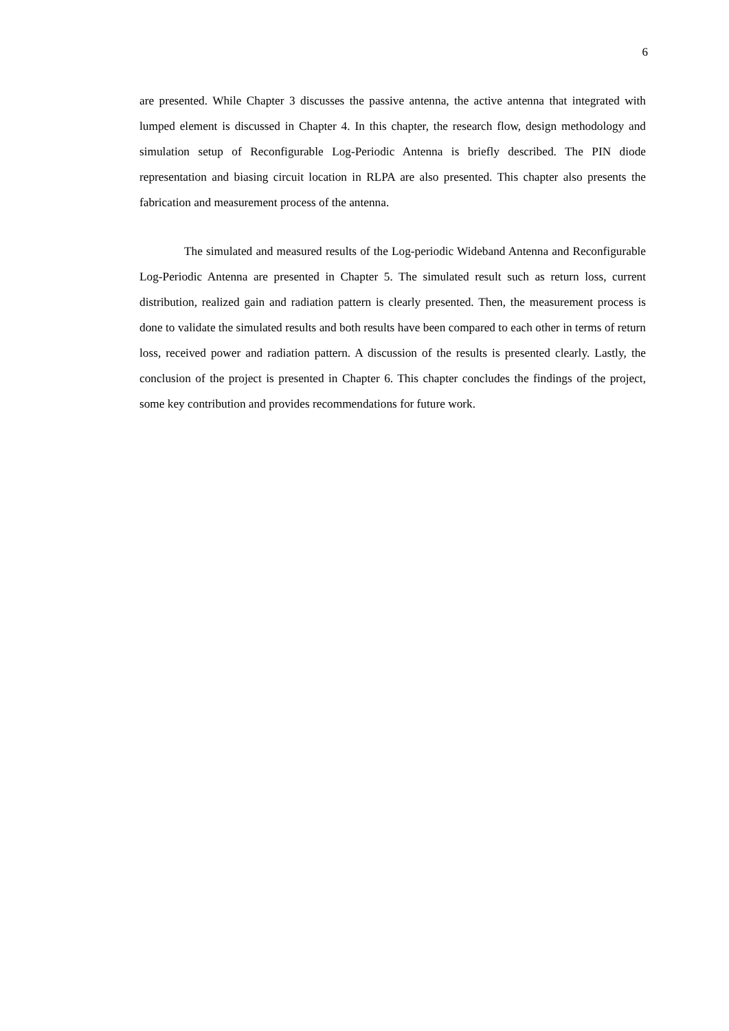6
are presented. While Chapter 3 discusses the passive antenna, the active antenna that integrated with lumped element is discussed in Chapter 4. In this chapter, the research flow, design methodology and simulation setup of Reconfigurable Log-Periodic Antenna is briefly described. The PIN diode representation and biasing circuit location in RLPA are also presented. This chapter also presents the fabrication and measurement process of the antenna.
The simulated and measured results of the Log-periodic Wideband Antenna and Reconfigurable Log-Periodic Antenna are presented in Chapter 5. The simulated result such as return loss, current distribution, realized gain and radiation pattern is clearly presented. Then, the measurement process is done to validate the simulated results and both results have been compared to each other in terms of return loss, received power and radiation pattern. A discussion of the results is presented clearly. Lastly, the conclusion of the project is presented in Chapter 6. This chapter concludes the findings of the project, some key contribution and provides recommendations for future work.